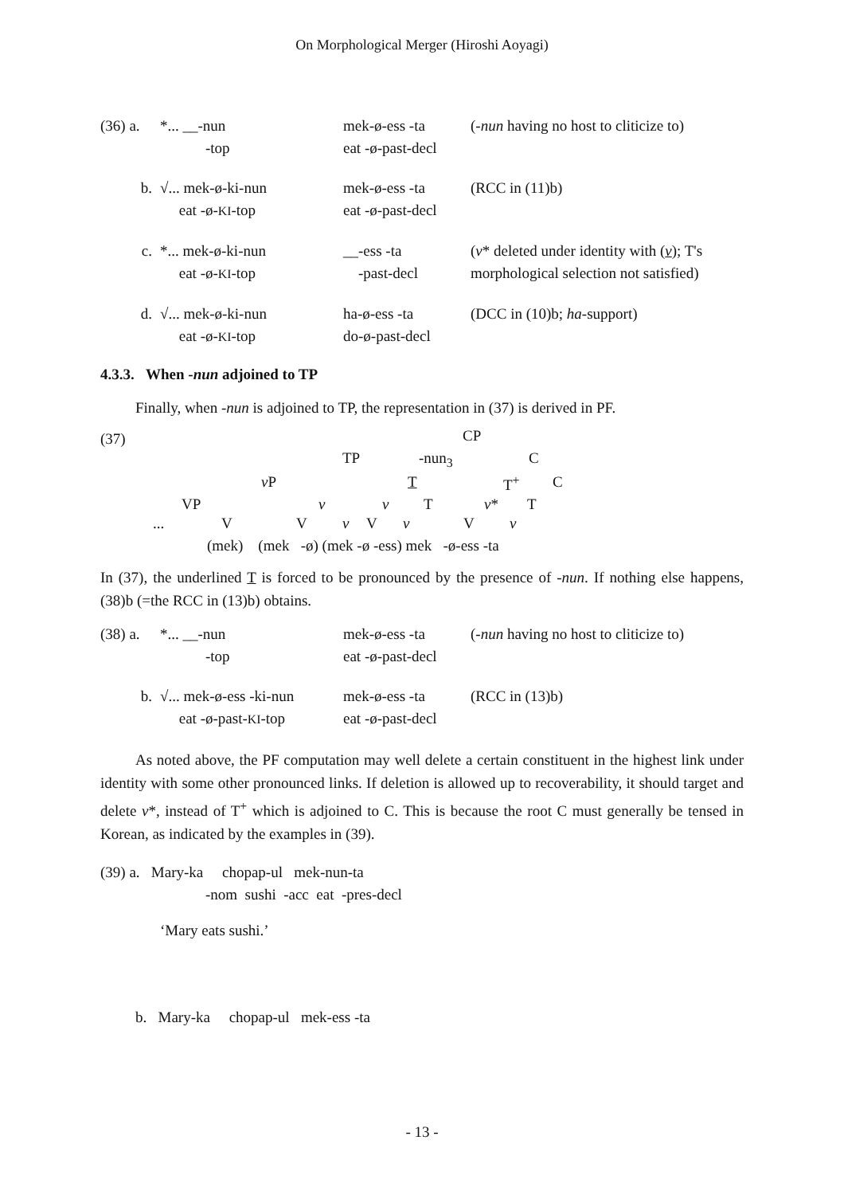On Morphological Merger (Hiroshi Aoyagi)
(36) a.
*... __-nun
-top
mek-ø-ess -ta
eat -ø-past-decl
(-nun having no host to cliticize to)
b.
√... mek-ø-ki-nun
eat -ø-KI-top
mek-ø-ess -ta
eat -ø-past-decl
(RCC in (11)b)
c.
*... mek-ø-ki-nun
eat -ø-KI-top
__-ess -ta
-past-decl
(v* deleted under identity with (v); T's
morphological selection not satisfied)
d.
√... mek-ø-ki-nun
eat -ø-KI-top
ha-ø-ess -ta
do-ø-past-decl
(DCC in (10)b; ha-support)
4.3.3. When -nun adjoined to TP
Finally, when -nun is adjoined to TP, the representation in (37) is derived in PF.
(37) CP
TP -nun<sub>3</sub> C
v P T T<sup>+</sup> C
VP v v T v* T
... V V v V v V v
(mek) (mek -ø) (mek -ø -ess) mek -ø-ess -ta
In (37), the underlined T is forced to be pronounced by the presence of -nun. If nothing else happens, (38)b (=the RCC in (13)b) obtains.
(38) a.
*... __-nun
-top
mek-ø-ess -ta
eat -ø-past-decl
(-nun having no host to cliticize to)
b.
√... mek-ø-ess -ki-nun
eat -ø-past-KI-top
mek-ø-ess -ta
eat -ø-past-decl
(RCC in (13)b)
As noted above, the PF computation may well delete a certain constituent in the highest link under identity with some other pronounced links. If deletion is allowed up to recoverability, it should target and delete v*, instead of T<sup>+</sup> which is adjoined to C. This is because the root C must generally be tensed in Korean, as indicated by the examples in (39).
(39) a. Mary-ka chopap-ul mek-nun-ta
-nom sushi -acc eat -pres-decl
‘Mary eats sushi.’
b. Mary-ka chopap-ul mek-ess -ta
- 13 -